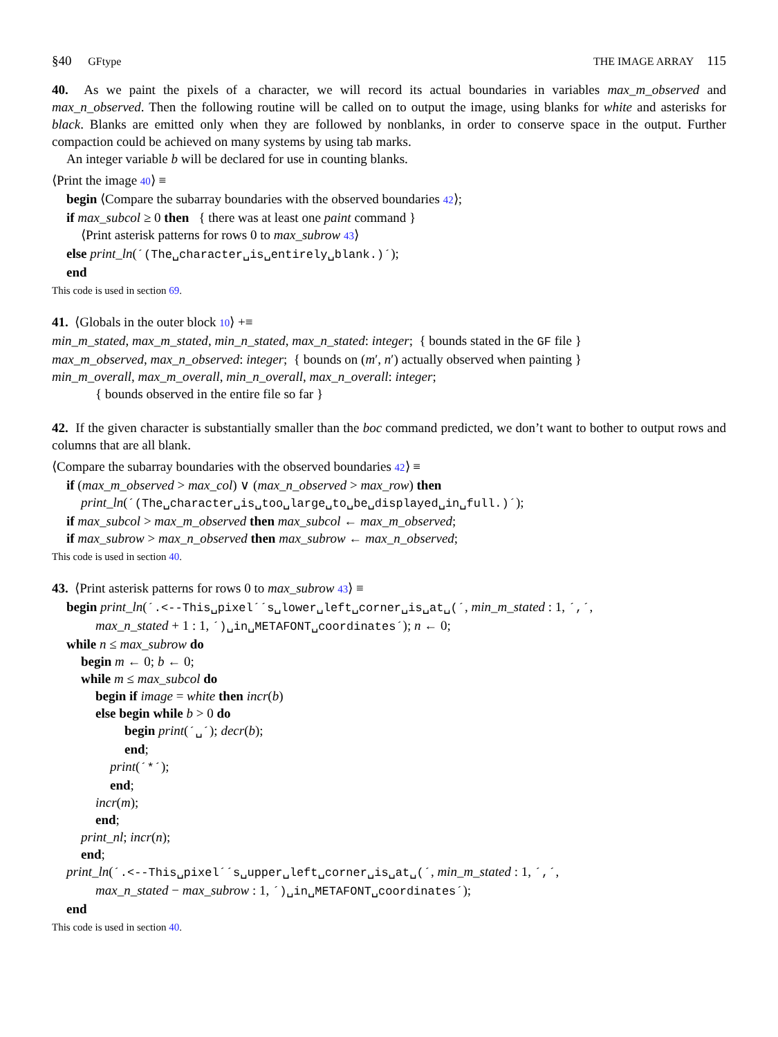§40 GFtype THE IMAGE ARRAY 115
40. As we paint the pixels of a character, we will record its actual boundaries in variables max_m_observed and max_n_observed. Then the following routine will be called on to output the image, using blanks for white and asterisks for black. Blanks are emitted only when they are followed by nonblanks, in order to conserve space in the output. Further compaction could be achieved on many systems by using tab marks.
An integer variable b will be declared for use in counting blanks.
⟨Print the image 40⟩ ≡
begin ⟨Compare the subarray boundaries with the observed boundaries 42⟩;
if max_subcol ≥ 0 then { there was at least one paint command }
⟨Print asterisk patterns for rows 0 to max_subrow 43⟩
else print_ln(´(The␣character␣is␣entirely␣blank.)´);
end
This code is used in section 69.
41. ⟨Globals in the outer block 10⟩ +≡
min_m_stated, max_m_stated, min_n_stated, max_n_stated: integer; { bounds stated in the GF file }
max_m_observed, max_n_observed: integer; { bounds on (m′, n′) actually observed when painting }
min_m_overall, max_m_overall, min_n_overall, max_n_overall: integer;
{ bounds observed in the entire file so far }
42. If the given character is substantially smaller than the boc command predicted, we don’t want to bother to output rows and columns that are all blank.
⟨Compare the subarray boundaries with the observed boundaries 42⟩ ≡
if (max_m_observed > max_col) ∨ (max_n_observed > max_row) then
print_ln(´(The␣character␣is␣too␣large␣to␣be␣displayed␣in␣full.)´);
if max_subcol > max_m_observed then max_subcol ← max_m_observed;
if max_subrow > max_n_observed then max_subrow ← max_n_observed;
This code is used in section 40.
43. ⟨Print asterisk patterns for rows 0 to max_subrow 43⟩ ≡
begin print_ln(´.<--This␣pixel´´s␣lower␣left␣corner␣is␣at␣(´, min_m_stated : 1, ´,´,
max_n_stated + 1 : 1, ´)␣in␣METAFONT␣coordinates´); n ← 0;
while n ≤ max_subrow do
begin m ← 0; b ← 0;
while m ≤ max_subcol do
begin if image = white then incr(b)
else begin while b > 0 do
begin print(´␣´); decr(b);
end;
print(´*´);
end;
incr(m);
end;
print_nl; incr(n);
end;
print_ln(´.<--This␣pixel´´s␣upper␣left␣corner␣is␣at␣(´, min_m_stated : 1, ´,´,
max_n_stated − max_subrow : 1, ´)␣in␣METAFONT␣coordinates´);
end
This code is used in section 40.